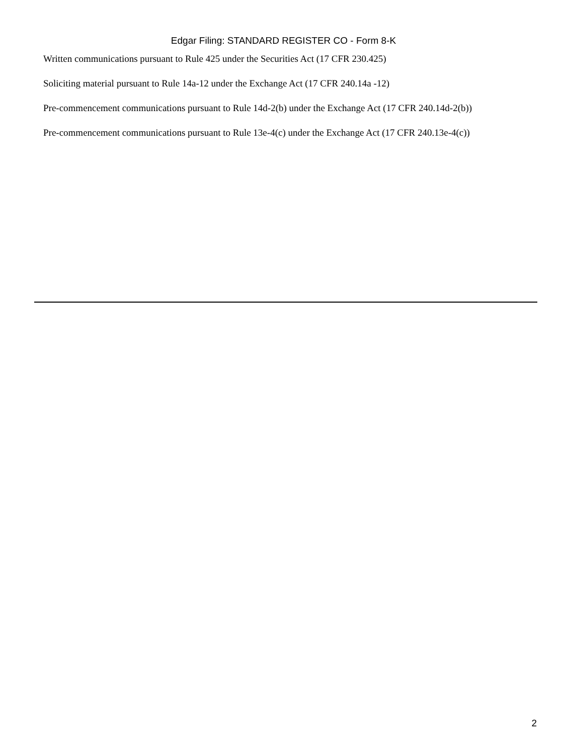Edgar Filing: STANDARD REGISTER CO - Form 8-K
Written communications pursuant to Rule 425 under the Securities Act (17 CFR 230.425)
Soliciting material pursuant to Rule 14a-12 under the Exchange Act (17 CFR 240.14a -12)
Pre-commencement communications pursuant to Rule 14d-2(b) under the Exchange Act (17 CFR 240.14d-2(b))
Pre-commencement communications pursuant to Rule 13e-4(c) under the Exchange Act (17 CFR 240.13e-4(c))
2